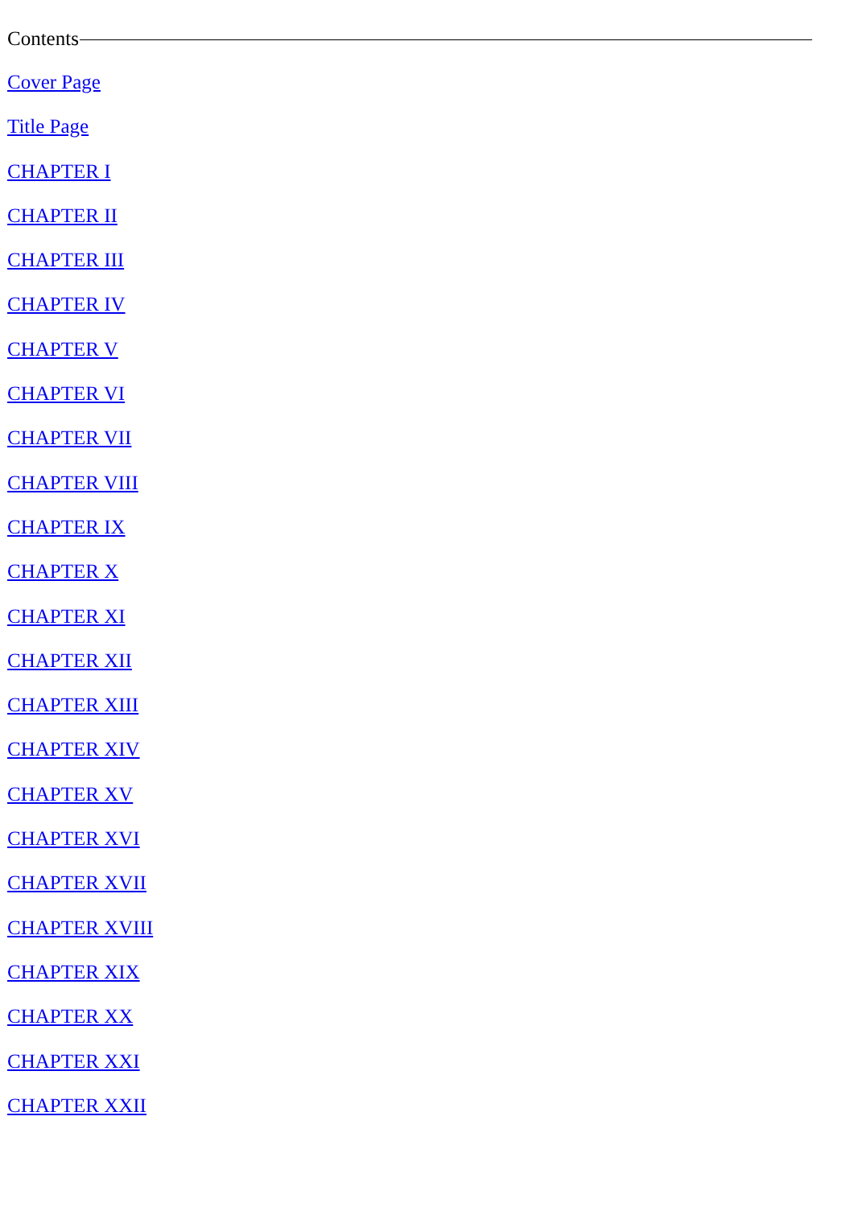Contents
Cover Page
Title Page
CHAPTER I
CHAPTER II
CHAPTER III
CHAPTER IV
CHAPTER V
CHAPTER VI
CHAPTER VII
CHAPTER VIII
CHAPTER IX
CHAPTER X
CHAPTER XI
CHAPTER XII
CHAPTER XIII
CHAPTER XIV
CHAPTER XV
CHAPTER XVI
CHAPTER XVII
CHAPTER XVIII
CHAPTER XIX
CHAPTER XX
CHAPTER XXI
CHAPTER XXII